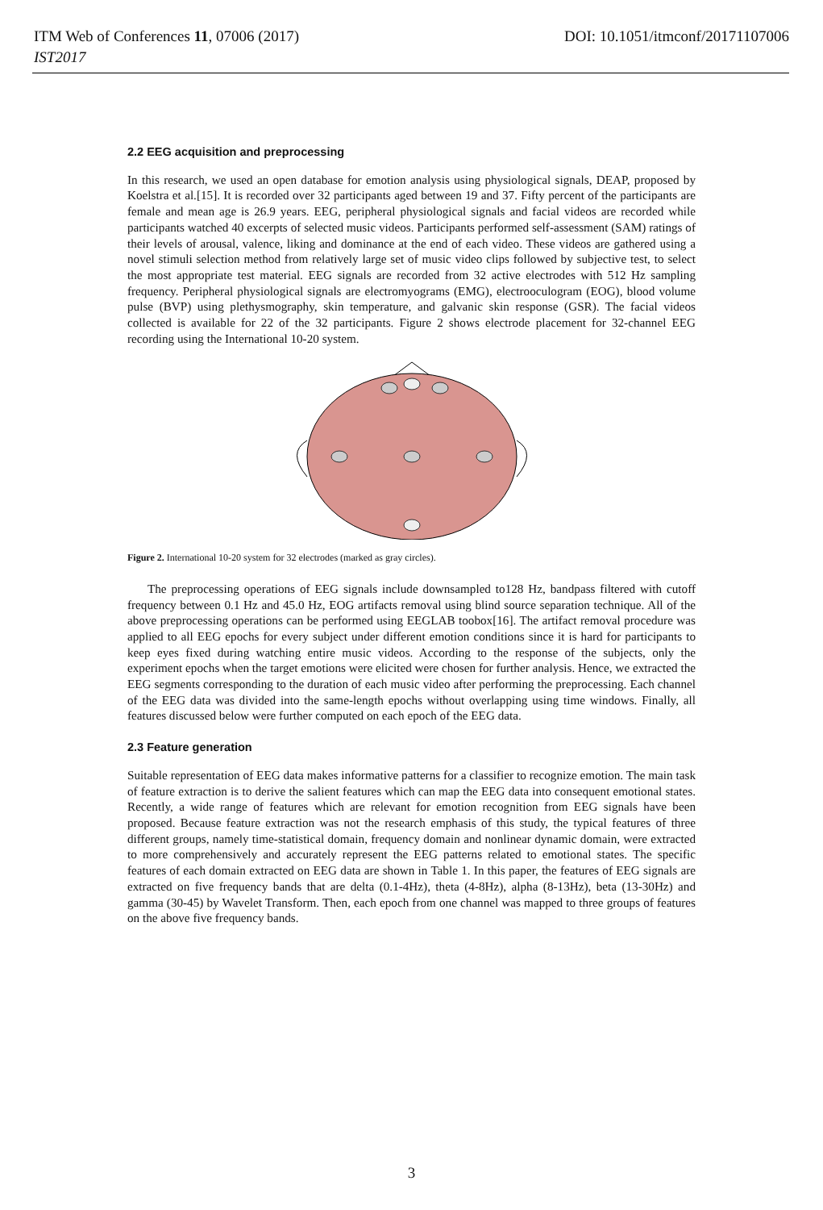ITM Web of Conferences 11, 07006 (2017) DOI: 10.1051/itmconf/20171107006
IST2017
2.2 EEG acquisition and preprocessing
In this research, we used an open database for emotion analysis using physiological signals, DEAP, proposed by Koelstra et al.[15]. It is recorded over 32 participants aged between 19 and 37. Fifty percent of the participants are female and mean age is 26.9 years. EEG, peripheral physiological signals and facial videos are recorded while participants watched 40 excerpts of selected music videos. Participants performed self-assessment (SAM) ratings of their levels of arousal, valence, liking and dominance at the end of each video. These videos are gathered using a novel stimuli selection method from relatively large set of music video clips followed by subjective test, to select the most appropriate test material. EEG signals are recorded from 32 active electrodes with 512 Hz sampling frequency. Peripheral physiological signals are electromyograms (EMG), electrooculogram (EOG), blood volume pulse (BVP) using plethysmography, skin temperature, and galvanic skin response (GSR). The facial videos collected is available for 22 of the 32 participants. Figure 2 shows electrode placement for 32-channel EEG recording using the International 10-20 system.
Figure 2. International 10-20 system for 32 electrodes (marked as gray circles).
The preprocessing operations of EEG signals include downsampled to128 Hz, bandpass filtered with cutoff frequency between 0.1 Hz and 45.0 Hz, EOG artifacts removal using blind source separation technique. All of the above preprocessing operations can be performed using EEGLAB toobox[16]. The artifact removal procedure was applied to all EEG epochs for every subject under different emotion conditions since it is hard for participants to keep eyes fixed during watching entire music videos. According to the response of the subjects, only the experiment epochs when the target emotions were elicited were chosen for further analysis. Hence, we extracted the EEG segments corresponding to the duration of each music video after performing the preprocessing. Each channel of the EEG data was divided into the same-length epochs without overlapping using time windows. Finally, all features discussed below were further computed on each epoch of the EEG data.
2.3 Feature generation
Suitable representation of EEG data makes informative patterns for a classifier to recognize emotion. The main task of feature extraction is to derive the salient features which can map the EEG data into consequent emotional states. Recently, a wide range of features which are relevant for emotion recognition from EEG signals have been proposed. Because feature extraction was not the research emphasis of this study, the typical features of three different groups, namely time-statistical domain, frequency domain and nonlinear dynamic domain, were extracted to more comprehensively and accurately represent the EEG patterns related to emotional states. The specific features of each domain extracted on EEG data are shown in Table 1. In this paper, the features of EEG signals are extracted on five frequency bands that are delta (0.1-4Hz), theta (4-8Hz), alpha (8-13Hz), beta (13-30Hz) and gamma (30-45) by Wavelet Transform. Then, each epoch from one channel was mapped to three groups of features on the above five frequency bands.
3